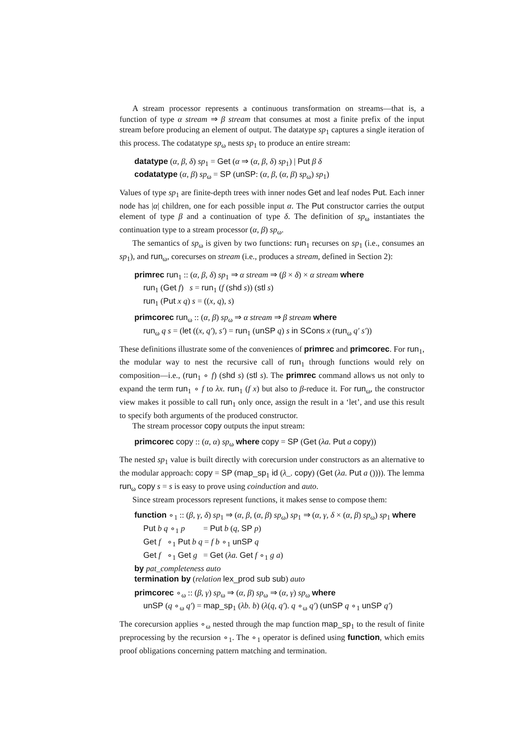A stream processor represents a continuous transformation on streams—that is, a function of type α stream ⇒ β stream that consumes at most a finite prefix of the input stream before producing an element of output. The datatype sp<sub>1</sub> captures a single iteration of this process. The codatatype sp<sub>ω</sub> nests sp<sub>1</sub> to produce an entire stream:
datatype (α, β, δ) sp<sub>1</sub> = Get (α ⇒ (α, β, δ) sp<sub>1</sub>) | Put β δ
codatatype (α, β) sp<sub>ω</sub> = SP (unSP: (α, β, (α, β) sp<sub>ω</sub>) sp<sub>1</sub>)
Values of type sp<sub>1</sub> are finite-depth trees with inner nodes Get and leaf nodes Put. Each inner node has |α| children, one for each possible input α. The Put constructor carries the output element of type β and a continuation of type δ. The definition of sp<sub>ω</sub> instantiates the continuation type to a stream processor (α, β) sp<sub>ω</sub>.
The semantics of sp<sub>ω</sub> is given by two functions: run<sub>1</sub> recurses on sp<sub>1</sub> (i.e., consumes an sp<sub>1</sub>), and run<sub>ω</sub>, corecurses on stream (i.e., produces a stream, defined in Section 2):
primrec run<sub>1</sub> :: (α, β, δ) sp<sub>1</sub> ⇒ α stream ⇒ (β × δ) × α stream where
run<sub>1</sub> (Get f) s = run<sub>1</sub> (f (shd s)) (stl s)
run<sub>1</sub> (Put x q) s = ((x, q), s)
primcorec run<sub>ω</sub> :: (α, β) sp<sub>ω</sub> ⇒ α stream ⇒ β stream where
run<sub>ω</sub> q s = (let ((x, q′), s′) = run<sub>1</sub> (unSP q) s in SCons x (run<sub>ω</sub> q′ s′))
These definitions illustrate some of the conveniences of primrec and primcorec. For run<sub>1</sub>, the modular way to nest the recursive call of run<sub>1</sub> through functions would rely on composition—i.e., (run<sub>1</sub> ∘ f) (shd s) (stl s). The primrec command allows us not only to expand the term run<sub>1</sub> ∘ f to λx. run<sub>1</sub> (f x) but also to β-reduce it. For run<sub>ω</sub>, the constructor view makes it possible to call run<sub>1</sub> only once, assign the result in a ‘let’, and use this result to specify both arguments of the produced constructor.
The stream processor copy outputs the input stream:
primcorec copy :: (α, α) sp<sub>ω</sub> where copy = SP (Get (λa. Put a copy))
The nested sp<sub>1</sub> value is built directly with corecursion under constructors as an alternative to the modular approach: copy = SP (map_sp<sub>1</sub> id (λ_. copy) (Get (λa. Put a ()))). The lemma run<sub>ω</sub> copy s = s is easy to prove using coinduction and auto.
Since stream processors represent functions, it makes sense to compose them:
function ∘<sub>1</sub> :: (β, γ, δ) sp<sub>1</sub> ⇒ (α, β, (α, β) sp<sub>ω</sub>) sp<sub>1</sub> ⇒ (α, γ, δ × (α, β) sp<sub>ω</sub>) sp<sub>1</sub> where
Put b q ∘<sub>1</sub> p = Put b (q, SP p)
Get f ∘<sub>1</sub> Put b q = f b ∘<sub>1</sub> unSP q
Get f ∘<sub>1</sub> Get g = Get (λa. Get f ∘<sub>1</sub> g a)
by pat_completeness auto
termination by (relation lex_prod sub sub) auto
primcorec ∘<sub>ω</sub> :: (β, γ) sp<sub>ω</sub> ⇒ (α, β) sp<sub>ω</sub> ⇒ (α, γ) sp<sub>ω</sub> where
unSP (q ∘<sub>ω</sub> q′) = map_sp<sub>1</sub> (λb. b) (λ(q, q′). q ∘<sub>ω</sub> q′) (unSP q ∘<sub>1</sub> unSP q′)
The corecursion applies ∘<sub>ω</sub> nested through the map function map_sp<sub>1</sub> to the result of finite preprocessing by the recursion ∘<sub>1</sub>. The ∘<sub>1</sub> operator is defined using function, which emits proof obligations concerning pattern matching and termination.